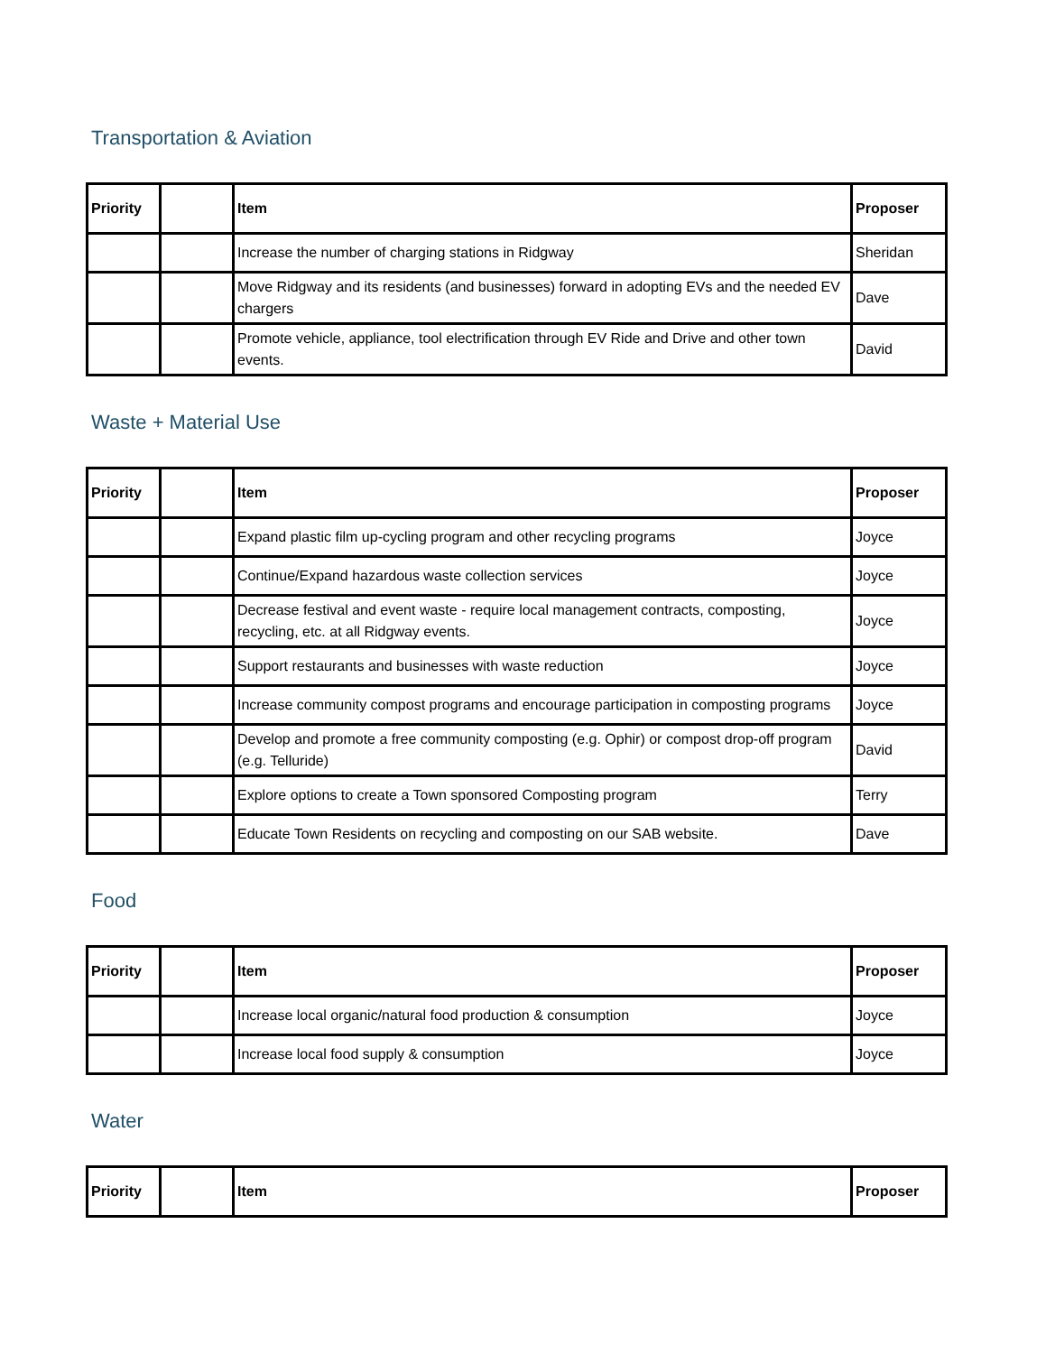Transportation & Aviation
| Priority | | Item | Proposer |
| --- | --- | --- | --- |
| | | Increase the number of charging stations in Ridgway | Sheridan |
| | | Move Ridgway and its residents (and businesses) forward in adopting EVs and the needed EV chargers | Dave |
| | | Promote vehicle, appliance, tool electrification through EV Ride and Drive and other town events. | David |
Waste + Material Use
| Priority | | Item | Proposer |
| --- | --- | --- | --- |
| | | Expand plastic film up-cycling program and other recycling programs | Joyce |
| | | Continue/Expand hazardous waste collection services | Joyce |
| | | Decrease festival and event waste - require local management contracts, composting, recycling, etc. at all Ridgway events. | Joyce |
| | | Support restaurants and businesses with waste reduction | Joyce |
| | | Increase community compost programs and encourage participation in composting programs | Joyce |
| | | Develop and promote a free community composting (e.g. Ophir) or compost drop-off program (e.g. Telluride) | David |
| | | Explore options to create a Town sponsored Composting program | Terry |
| | | Educate Town Residents on recycling and composting on our SAB website. | Dave |
Food
| Priority | | Item | Proposer |
| --- | --- | --- | --- |
| | | Increase local organic/natural food production & consumption | Joyce |
| | | Increase local food supply & consumption | Joyce |
Water
| Priority | | Item | Proposer |
| --- | --- | --- | --- |